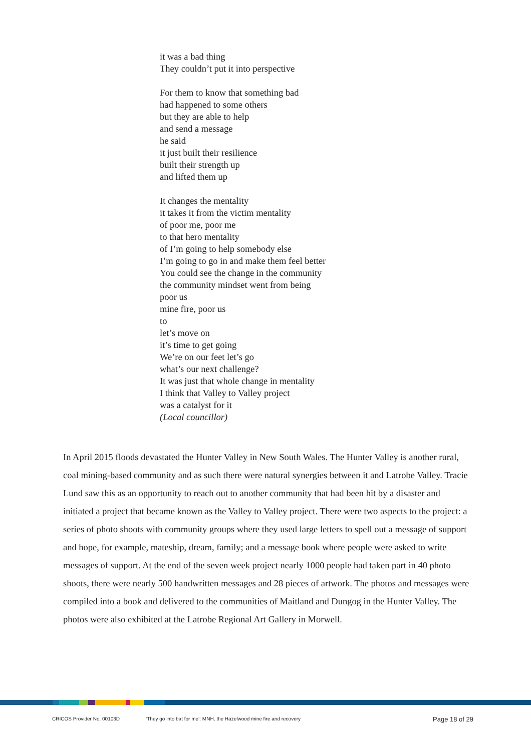it was a bad thing
They couldn’t put it into perspective
For them to know that something bad
had happened to some others
but they are able to help
and send a message
he said
it just built their resilience
built their strength up
and lifted them up
It changes the mentality
it takes it from the victim mentality
of poor me, poor me
to that hero mentality
of I’m going to help somebody else
I’m going to go in and make them feel better
You could see the change in the community
the community mindset went from being
poor us
mine fire, poor us
to
let’s move on
it’s time to get going
We’re on our feet let’s go
what’s our next challenge?
It was just that whole change in mentality
I think that Valley to Valley project
was a catalyst for it
(Local councillor)
In April 2015 floods devastated the Hunter Valley in New South Wales. The Hunter Valley is another rural, coal mining-based community and as such there were natural synergies between it and Latrobe Valley. Tracie Lund saw this as an opportunity to reach out to another community that had been hit by a disaster and initiated a project that became known as the Valley to Valley project. There were two aspects to the project: a series of photo shoots with community groups where they used large letters to spell out a message of support and hope, for example, mateship, dream, family; and a message book where people were asked to write messages of support. At the end of the seven week project nearly 1000 people had taken part in 40 photo shoots, there were nearly 500 handwritten messages and 28 pieces of artwork. The photos and messages were compiled into a book and delivered to the communities of Maitland and Dungog in the Hunter Valley. The photos were also exhibited at the Latrobe Regional Art Gallery in Morwell.
CRICOS Provider No. 00103D
‘They go into bat for me’: MNH, the Hazelwood mine fire and recovery
Page 18 of 29